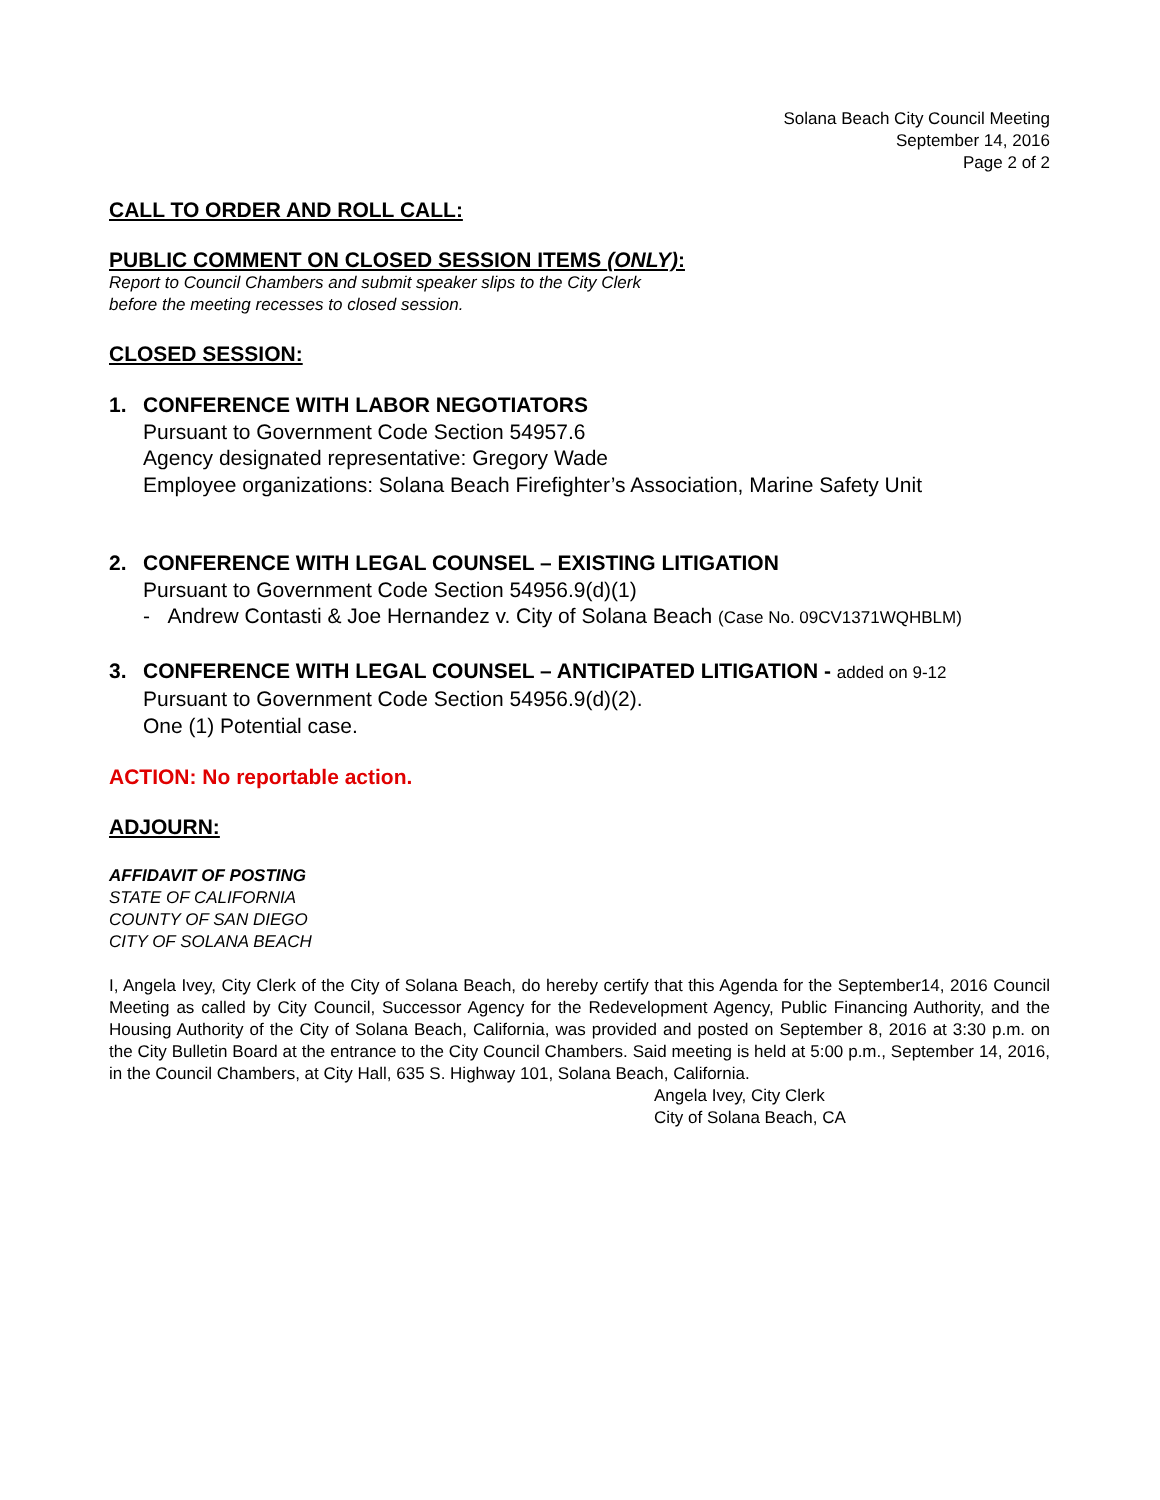Solana Beach City Council Meeting
September 14, 2016
Page 2 of 2
CALL TO ORDER AND ROLL CALL:
PUBLIC COMMENT ON CLOSED SESSION ITEMS (ONLY):
Report to Council Chambers and submit speaker slips to the City Clerk
before the meeting recesses to closed session.
CLOSED SESSION:
1. CONFERENCE WITH LABOR NEGOTIATORS
Pursuant to Government Code Section 54957.6
Agency designated representative: Gregory Wade
Employee organizations: Solana Beach Firefighter’s Association, Marine Safety Unit
2. CONFERENCE WITH LEGAL COUNSEL – EXISTING LITIGATION
Pursuant to Government Code Section 54956.9(d)(1)
- Andrew Contasti & Joe Hernandez v. City of Solana Beach (Case No. 09CV1371WQHBLM)
3. CONFERENCE WITH LEGAL COUNSEL – ANTICIPATED LITIGATION - added on 9-12
Pursuant to Government Code Section 54956.9(d)(2).
One (1) Potential case.
ACTION: No reportable action.
ADJOURN:
AFFIDAVIT OF POSTING
STATE OF CALIFORNIA
COUNTY OF SAN DIEGO
CITY OF SOLANA BEACH
I, Angela Ivey, City Clerk of the City of Solana Beach, do hereby certify that this Agenda for the September14, 2016 Council Meeting as called by City Council, Successor Agency for the Redevelopment Agency, Public Financing Authority, and the Housing Authority of the City of Solana Beach, California, was provided and posted on September 8, 2016 at 3:30 p.m. on the City Bulletin Board at the entrance to the City Council Chambers. Said meeting is held at 5:00 p.m., September 14, 2016, in the Council Chambers, at City Hall, 635 S. Highway 101, Solana Beach, California.
Angela Ivey, City Clerk
City of Solana Beach, CA